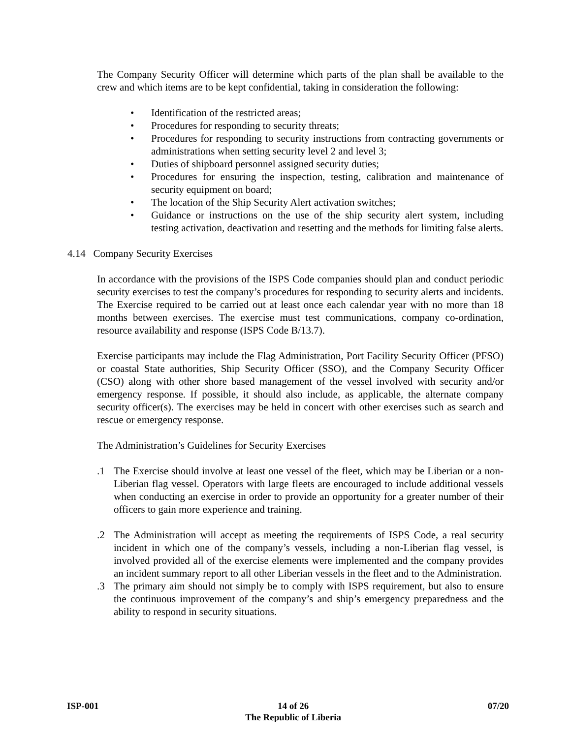The Company Security Officer will determine which parts of the plan shall be available to the crew and which items are to be kept confidential, taking in consideration the following:
• Identification of the restricted areas;
• Procedures for responding to security threats;
• Procedures for responding to security instructions from contracting governments or administrations when setting security level 2 and level 3;
• Duties of shipboard personnel assigned security duties;
• Procedures for ensuring the inspection, testing, calibration and maintenance of security equipment on board;
• The location of the Ship Security Alert activation switches;
• Guidance or instructions on the use of the ship security alert system, including testing activation, deactivation and resetting and the methods for limiting false alerts.
4.14 Company Security Exercises
In accordance with the provisions of the ISPS Code companies should plan and conduct periodic security exercises to test the company’s procedures for responding to security alerts and incidents. The Exercise required to be carried out at least once each calendar year with no more than 18 months between exercises. The exercise must test communications, company co-ordination, resource availability and response (ISPS Code B/13.7).
Exercise participants may include the Flag Administration, Port Facility Security Officer (PFSO) or coastal State authorities, Ship Security Officer (SSO), and the Company Security Officer (CSO) along with other shore based management of the vessel involved with security and/or emergency response. If possible, it should also include, as applicable, the alternate company security officer(s). The exercises may be held in concert with other exercises such as search and rescue or emergency response.
The Administration’s Guidelines for Security Exercises
.1 The Exercise should involve at least one vessel of the fleet, which may be Liberian or a non-Liberian flag vessel. Operators with large fleets are encouraged to include additional vessels when conducting an exercise in order to provide an opportunity for a greater number of their officers to gain more experience and training.
.2 The Administration will accept as meeting the requirements of ISPS Code, a real security incident in which one of the company’s vessels, including a non-Liberian flag vessel, is involved provided all of the exercise elements were implemented and the company provides an incident summary report to all other Liberian vessels in the fleet and to the Administration.
.3 The primary aim should not simply be to comply with ISPS requirement, but also to ensure the continuous improvement of the company’s and ship’s emergency preparedness and the ability to respond in security situations.
ISP-001 14 of 26
The Republic of Liberia 07/20